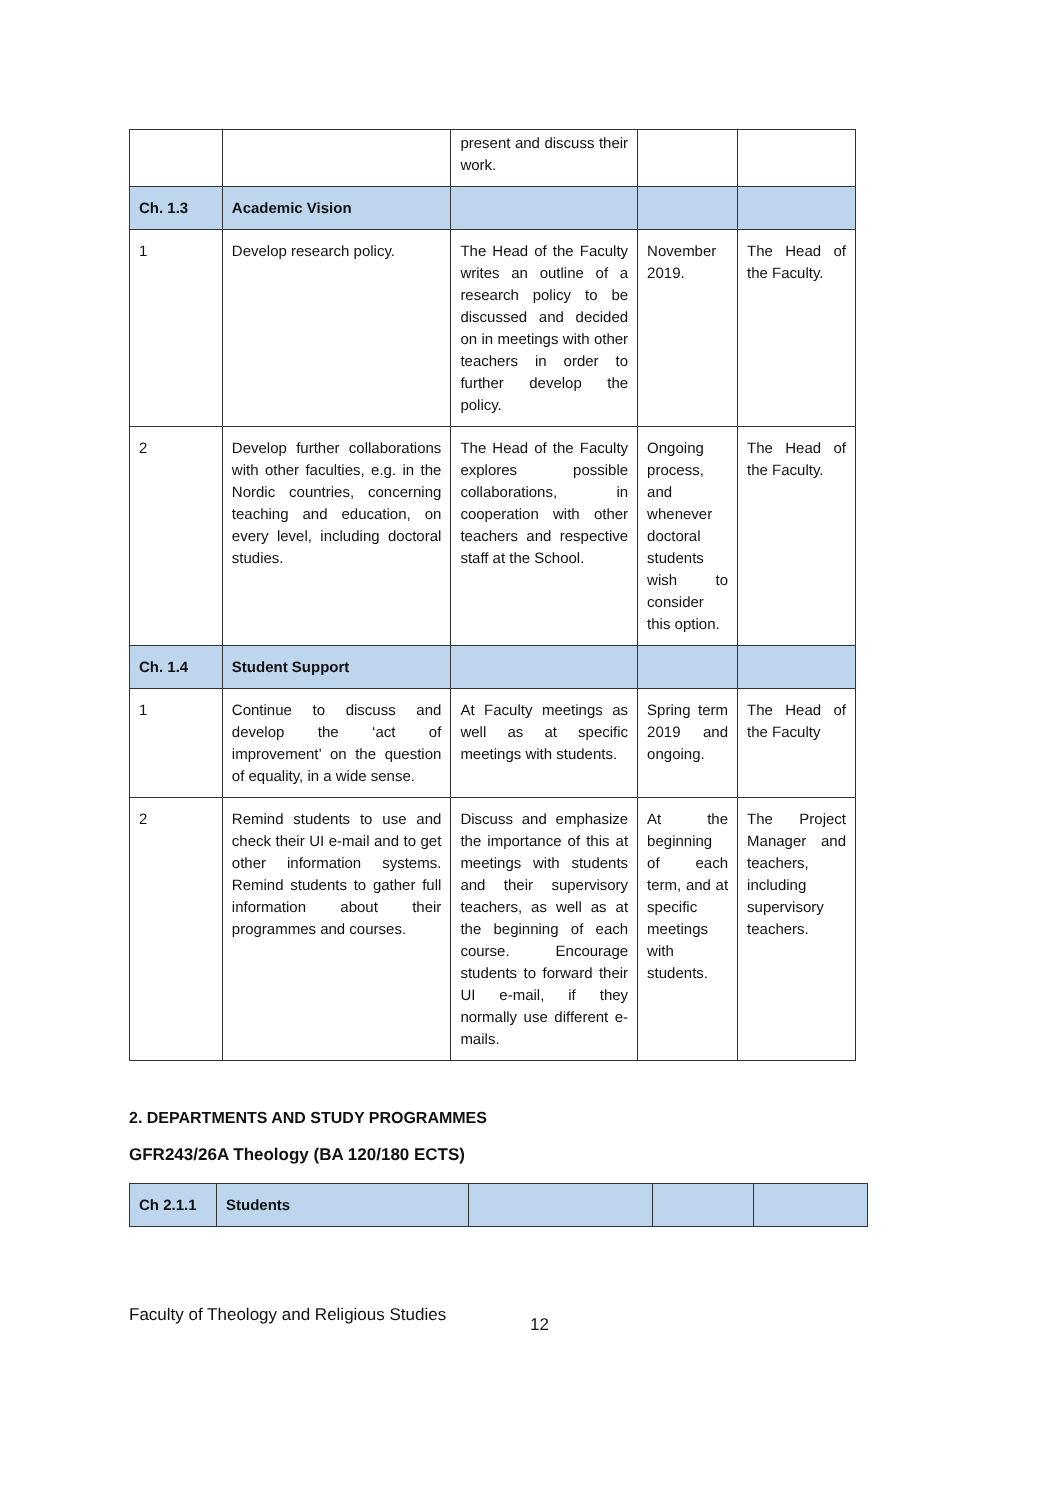| | | present and discuss their work. | | |
| Ch. 1.3 | Academic Vision | | | |
| 1 | Develop research policy. | The Head of the Faculty writes an outline of a research policy to be discussed and decided on in meetings with other teachers in order to further develop the policy. | November 2019. | The Head of the Faculty. |
| 2 | Develop further collaborations with other faculties, e.g. in the Nordic countries, concerning teaching and education, on every level, including doctoral studies. | The Head of the Faculty explores possible collaborations, in cooperation with other teachers and respective staff at the School. | Ongoing process, and whenever doctoral students wish to consider this option. | The Head of the Faculty. |
| Ch. 1.4 | Student Support | | | |
| 1 | Continue to discuss and develop the ‘act of improvement’ on the question of equality, in a wide sense. | At Faculty meetings as well as at specific meetings with students. | Spring term 2019 and ongoing. | The Head of the Faculty |
| 2 | Remind students to use and check their UI e-mail and to get other information systems. Remind students to gather full information about their programmes and courses. | Discuss and emphasize the importance of this at meetings with students and their supervisory teachers, as well as at the beginning of each course. Encourage students to forward their UI e-mail, if they normally use different e-mails. | At the beginning of each term, and at specific meetings with students. | The Project Manager and teachers, including supervisory teachers. |
2. DEPARTMENTS AND STUDY PROGRAMMES
GFR243/26A Theology (BA 120/180 ECTS)
| Ch 2.1.1 | Students | | | |
Faculty of Theology and Religious Studies 12